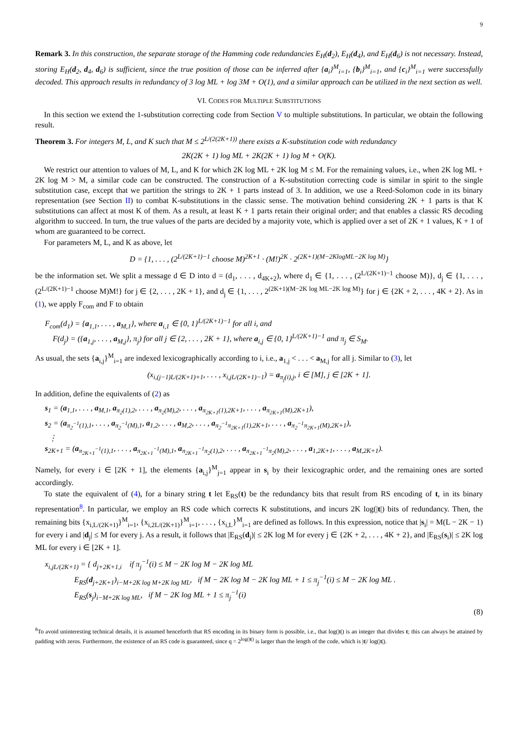9
Remark 3. In this construction, the separate storage of the Hamming code redundancies E<sub>H</sub>(d<sub>2</sub>), E<sub>H</sub>(d<sub>4</sub>), and E<sub>H</sub>(d<sub>6</sub>) is not necessary. Instead, storing E<sub>H</sub>(d<sub>2</sub>, d<sub>4</sub>, d<sub>6</sub>) is sufficient, since the true position of those can be inferred after {a<sub>i</sub>}<sup>M</sup><sub>i=1</sub>, {b<sub>i</sub>}<sup>M</sup><sub>i=1</sub>, and {c<sub>i</sub>}<sup>M</sup><sub>i=1</sub> were successfully decoded. This approach results in redundancy of 3 log ML + log 3M + O(1), and a similar approach can be utilized in the next section as well.
VI. CODES FOR MULTIPLE SUBSTITUTIONS
In this section we extend the 1-substitution correcting code from Section V to multiple substitutions. In particular, we obtain the following result.
Theorem 3. For integers M, L, and K such that M ≤ 2<sup>L/(2(2K+1))</sup> there exists a K-substitution code with redundancy
2K(2K + 1) log ML + 2K(2K + 1) log M + O(K).
We restrict our attention to values of M, L, and K for which 2K log ML + 2K log M ≤ M. For the remaining values, i.e., when 2K log ML + 2K log M > M, a similar code can be constructed. The construction of a K-substitution correcting code is similar in spirit to the single substitution case, except that we partition the strings to 2K + 1 parts instead of 3. In addition, we use a Reed-Solomon code in its binary representation (see Section II) to combat K-substitutions in the classic sense. The motivation behind considering 2K + 1 parts is that K substitutions can affect at most K of them. As a result, at least K + 1 parts retain their original order; and that enables a classic RS decoding algorithm to succeed. In turn, the true values of the parts are decided by a majority vote, which is applied over a set of 2K + 1 values, K + 1 of whom are guaranteed to be correct.
For parameters M, L, and K as above, let
D = {1, . . . , (2<sup>L/(2K+1)−1</sup> choose M)<sup>2K+1</sup> · (M!)<sup>2K</sup> · 2<sup>(2K+1)(M−2KlogML−2K log M)</sup>}
be the information set. We split a message d ∈ D into d = (d<sub>1</sub>, . . . , d<sub>4K+2</sub>), where d<sub>1</sub> ∈ {1, . . . , (2<sup>L/(2K+1)−1</sup> choose M)}, d<sub>j</sub> ∈ {1, . . . , (2<sup>L/(2K+1)−1</sup> choose M)M!} for j ∈ {2, . . . , 2K + 1}, and d<sub>j</sub> ∈ {1, . . . , 2<sup>(2K+1)(M−2K log ML−2K log M)</sup>} for j ∈ {2K + 2, . . . , 4K + 2}. As in (1), we apply F<sub>com</sub> and F to obtain
F<sub>com</sub>(d<sub>1</sub>) = {a<sub>1,1</sub>, . . . , a<sub>M,1</sub>}, where a<sub>i,1</sub> ∈ {0, 1}<sup>L/(2K+1)−1</sup> for all i, and
F(d<sub>j</sub>) = ({a<sub>1,j</sub>, . . . , a<sub>M,j</sub>}, π<sub>j</sub>) for all j ∈ {2, . . . , 2K + 1}, where a<sub>i,j</sub> ∈ {0, 1}<sup>L/(2K+1)−1</sup> and π<sub>j</sub> ∈ S<sub>M</sub>.
As usual, the sets {a<sub>i,j</sub>}<sup>M</sup><sub>i=1</sub> are indexed lexicographically according to i, i.e., a<sub>1,j</sub> < . . . < a<sub>M,j</sub> for all j. Similar to (3), let
(x<sub>i,(j−1)L/(2K+1)+1</sub>, . . . , x<sub>i,jL/(2K+1)−1</sub>) = a<sub>π<sub>j</sub>(i),j</sub>, i ∈ [M], j ∈ [2K + 1].
In addition, define the equivalents of (2) as
s<sub>1</sub> = (a<sub>1,1</sub>, . . . , a<sub>M,1</sub>, a<sub>π<sub>2</sub>(1),2</sub>, . . . , a<sub>π<sub>2</sub>(M),2</sub>, . . . , a<sub>π<sub>2K+1</sub>(1),2K+1</sub>, . . . , a<sub>π<sub>2K+1</sub>(M),2K+1</sub>),
s<sub>2</sub> = (a<sub>π<sub>2</sub><sup>−1</sup>(1),1</sub>, . . . , a<sub>π<sub>2</sub><sup>−1</sup>(M),1</sub>, a<sub>1,2</sub>, . . . , a<sub>M,2</sub>, . . . , a<sub>π<sub>2</sub><sup>−1</sup>π<sub>2K+1</sub>(1),2K+1</sub>, . . . , a<sub>π<sub>2</sub><sup>−1</sup>π<sub>2K+1</sub>(M),2K+1</sub>),
⋮
s<sub>2K+1</sub> = (a<sub>π<sub>2K+1</sub><sup>−1</sup>(1),1</sub>, . . . , a<sub>π<sub>2K+1</sub><sup>−1</sup>(M),1</sub>, a<sub>π<sub>2K+1</sub><sup>−1</sup>π<sub>2</sub>(1),2</sub>, . . . , a<sub>π<sub>2K+1</sub><sup>−1</sup>π<sub>2</sub>(M),2</sub>, . . . , a<sub>1,2K+1</sub>, . . . , a<sub>M,2K+1</sub>).
Namely, for every i ∈ [2K + 1], the elements {a<sub>i,j</sub>}<sup>M</sup><sub>j=1</sub> appear in s<sub>i</sub> by their lexicographic order, and the remaining ones are sorted accordingly.
To state the equivalent of (4), for a binary string t let E<sub>RS</sub>(t) be the redundancy bits that result from RS encoding of t, in its binary representation<sup>8</sup>. In particular, we employ an RS code which corrects K substitutions, and incurs 2K log(|t|) bits of redundancy. Then, the remaining bits {x<sub>i,L/(2K+1)</sub>}<sup>M</sup><sub>i=1</sub>, {x<sub>i,2L/(2K+1)</sub>}<sup>M</sup><sub>i=1</sub>, . . . , {x<sub>i,L</sub>}<sup>M</sup><sub>i=1</sub> are defined as follows. In this expression, notice that |s<sub>i</sub>| = M(L − 2K − 1) for every i and |d<sub>j</sub>| ≤ M for every j. As a result, it follows that |E<sub>RS</sub>(d<sub>j</sub>)| ≤ 2K log M for every j ∈ {2K + 2, . . . , 4K + 2}, and |E<sub>RS</sub>(s<sub>i</sub>)| ≤ 2K log ML for every i ∈ [2K + 1].
x<sub>i,jL/(2K+1)</sub> = { d<sub>j+2K+1,i</sub> if π<sub>j</sub><sup>−1</sup>(i) ≤ M − 2K log M − 2K log ML
E<sub>RS</sub>(d<sub>j+2K+1</sub>)<sub>i−M+2K log M+2K log ML</sub>, if M − 2K log M − 2K log ML + 1 ≤ π<sub>j</sub><sup>−1</sup>(i) ≤ M − 2K log ML .
E<sub>RS</sub>(s<sub>j</sub>)<sub>i−M+2K log ML</sub>, if M − 2K log ML + 1 ≤ π<sub>j</sub><sup>−1</sup>(i)
(8)
<sup>8</sup> To avoid uninteresting technical details, it is assumed henceforth that RS encoding in its binary form is possible, i.e., that log(|t|) is an integer that divides t; this can always be attained by padding with zeros. Furthermore, the existence of an RS code is guaranteed, since q = 2<sup>log(|t|)</sup> is larger than the length of the code, which is |t|/ log(|t|).